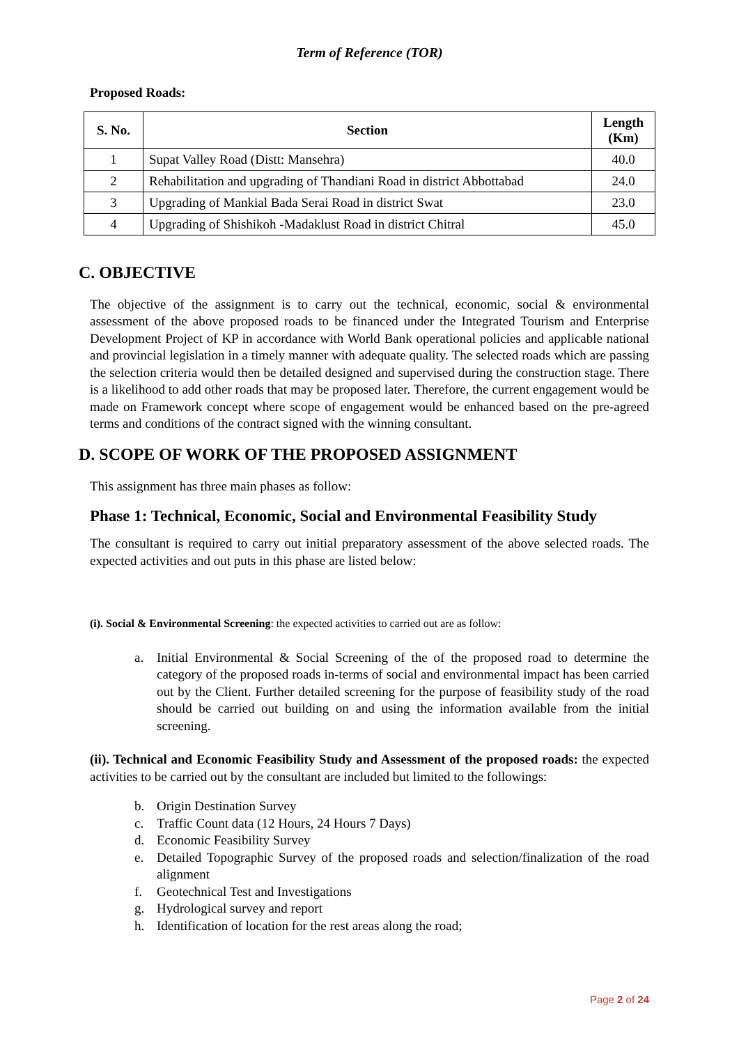Term of Reference (TOR)
Proposed Roads:
| S. No. | Section | Length (Km) |
| --- | --- | --- |
| 1 | Supat Valley Road (Distt: Mansehra) | 40.0 |
| 2 | Rehabilitation and upgrading of Thandiani Road in district Abbottabad | 24.0 |
| 3 | Upgrading of Mankial Bada Serai Road in district Swat | 23.0 |
| 4 | Upgrading of Shishikoh -Madaklust Road in district Chitral | 45.0 |
C. OBJECTIVE
The objective of the assignment is to carry out the technical, economic, social & environmental assessment of the above proposed roads to be financed under the Integrated Tourism and Enterprise Development Project of KP in accordance with World Bank operational policies and applicable national and provincial legislation in a timely manner with adequate quality. The selected roads which are passing the selection criteria would then be detailed designed and supervised during the construction stage. There is a likelihood to add other roads that may be proposed later. Therefore, the current engagement would be made on Framework concept where scope of engagement would be enhanced based on the pre-agreed terms and conditions of the contract signed with the winning consultant.
D. SCOPE OF WORK OF THE PROPOSED ASSIGNMENT
This assignment has three main phases as follow:
Phase 1: Technical, Economic, Social and Environmental Feasibility Study
The consultant is required to carry out initial preparatory assessment of the above selected roads. The expected activities and out puts in this phase are listed below:
(i). Social & Environmental Screening: the expected activities to carried out are as follow:
a. Initial Environmental & Social Screening of the of the proposed road to determine the category of the proposed roads in-terms of social and environmental impact has been carried out by the Client. Further detailed screening for the purpose of feasibility study of the road should be carried out building on and using the information available from the initial screening.
(ii). Technical and Economic Feasibility Study and Assessment of the proposed roads: the expected activities to be carried out by the consultant are included but limited to the followings:
b. Origin Destination Survey
c. Traffic Count data (12 Hours, 24 Hours 7 Days)
d. Economic Feasibility Survey
e. Detailed Topographic Survey of the proposed roads and selection/finalization of the road alignment
f. Geotechnical Test and Investigations
g. Hydrological survey and report
h. Identification of location for the rest areas along the road;
Page 2 of 24